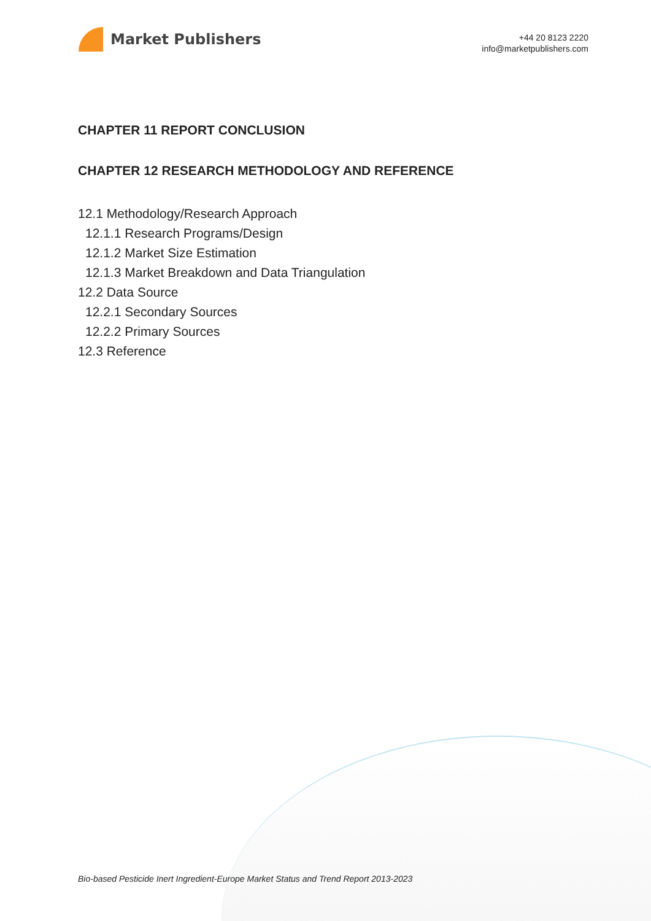Market Publishers
+44 20 8123 2220
info@marketpublishers.com
CHAPTER 11 REPORT CONCLUSION
CHAPTER 12 RESEARCH METHODOLOGY AND REFERENCE
12.1 Methodology/Research Approach
12.1.1 Research Programs/Design
12.1.2 Market Size Estimation
12.1.3 Market Breakdown and Data Triangulation
12.2 Data Source
12.2.1 Secondary Sources
12.2.2 Primary Sources
12.3 Reference
Bio-based Pesticide Inert Ingredient-Europe Market Status and Trend Report 2013-2023